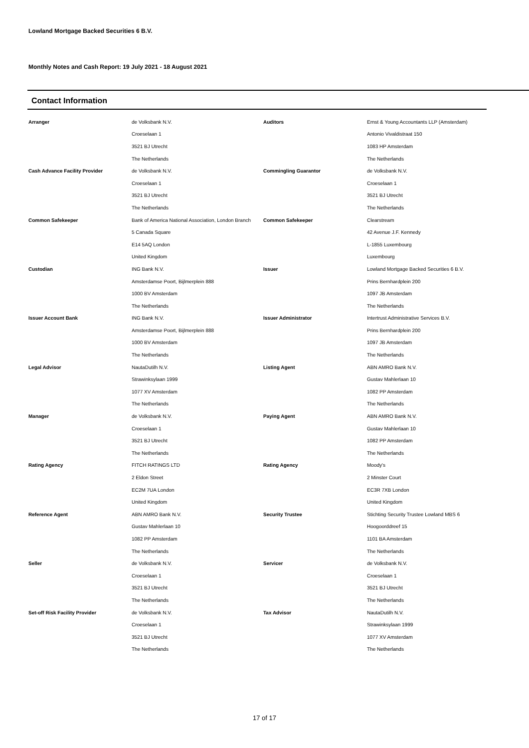Lowland Mortgage Backed Securities 6 B.V.
Monthly Notes and Cash Report: 19 July 2021 - 18 August 2021
Contact Information
| Arranger | de Volksbank N.V. | Auditors | Ernst & Young Accountants LLP (Amsterdam) |
| | Croeselaan 1 | | Antonio Vivaldistraat 150 |
| | 3521 BJ Utrecht | | 1083 HP Amsterdam |
| | The Netherlands | | The Netherlands |
| Cash Advance Facility Provider | de Volksbank N.V. | Commingling Guarantor | de Volksbank N.V. |
| | Croeselaan 1 | | Croeselaan 1 |
| | 3521 BJ Utrecht | | 3521 BJ Utrecht |
| | The Netherlands | | The Netherlands |
| Common Safekeeper | Bank of America National Association, London Branch | Common Safekeeper | Clearstream |
| | 5 Canada Square | | 42 Avenue J.F. Kennedy |
| | E14 5AQ London | | L-1855 Luxembourg |
| | United Kingdom | | Luxembourg |
| Custodian | ING Bank N.V. | Issuer | Lowland Mortgage Backed Securities 6 B.V. |
| | Amsterdamse Poort, Bijlmerplein 888 | | Prins Bernhardplein 200 |
| | 1000 BV Amsterdam | | 1097 JB Amsterdam |
| | The Netherlands | | The Netherlands |
| Issuer Account Bank | ING Bank N.V. | Issuer Administrator | Intertrust Administrative Services B.V. |
| | Amsterdamse Poort, Bijlmerplein 888 | | Prins Bernhardplein 200 |
| | 1000 BV Amsterdam | | 1097 JB Amsterdam |
| | The Netherlands | | The Netherlands |
| Legal Advisor | NautaDutilh N.V. | Listing Agent | ABN AMRO Bank N.V. |
| | Strawinksylaan 1999 | | Gustav Mahlerlaan 10 |
| | 1077 XV Amsterdam | | 1082 PP Amsterdam |
| | The Netherlands | | The Netherlands |
| Manager | de Volksbank N.V. | Paying Agent | ABN AMRO Bank N.V. |
| | Croeselaan 1 | | Gustav Mahlerlaan 10 |
| | 3521 BJ Utrecht | | 1082 PP Amsterdam |
| | The Netherlands | | The Netherlands |
| Rating Agency | FITCH RATINGS LTD | Rating Agency | Moody's |
| | 2 Eldon Street | | 2 Minster Court |
| | EC2M 7UA London | | EC3R 7XB London |
| | United Kingdom | | United Kingdom |
| Reference Agent | ABN AMRO Bank N.V. | Security Trustee | Stichting Security Trustee Lowland MBS 6 |
| | Gustav Mahlerlaan 10 | | Hoogoorddreef 15 |
| | 1082 PP Amsterdam | | 1101 BA Amsterdam |
| | The Netherlands | | The Netherlands |
| Seller | de Volksbank N.V. | Servicer | de Volksbank N.V. |
| | Croeselaan 1 | | Croeselaan 1 |
| | 3521 BJ Utrecht | | 3521 BJ Utrecht |
| | The Netherlands | | The Netherlands |
| Set-off Risk Facility Provider | de Volksbank N.V. | Tax Advisor | NautaDutilh N.V. |
| | Croeselaan 1 | | Strawinksylaan 1999 |
| | 3521 BJ Utrecht | | 1077 XV Amsterdam |
| | The Netherlands | | The Netherlands |
17 of 17